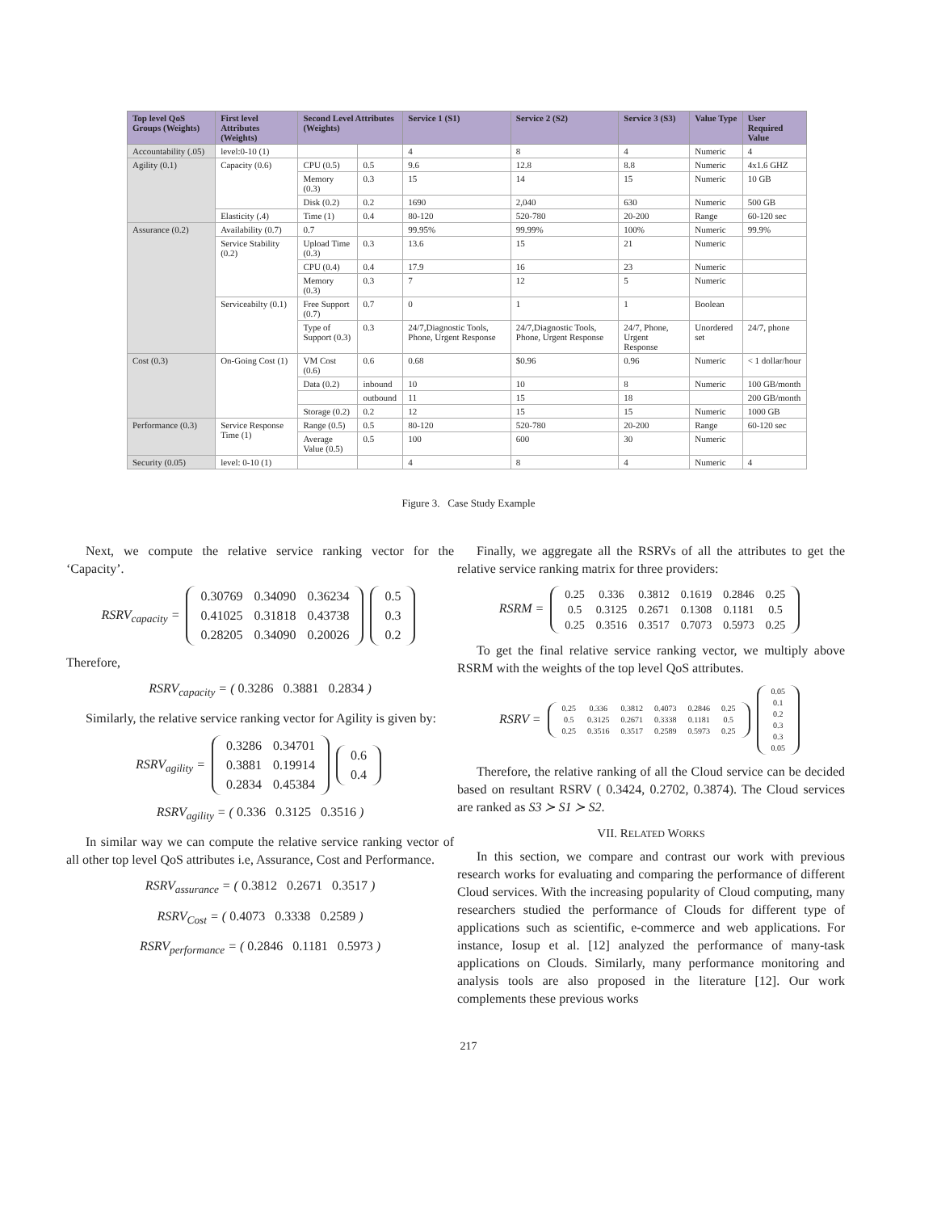| Top level QoS Groups (Weights) | First level Attributes (Weights) | Second Level Attributes (Weights) | | Service 1 (S1) | Service 2 (S2) | Service 3 (S3) | Value Type | User Required Value |
| --- | --- | --- | --- | --- | --- | --- | --- | --- |
| Accountability (.05) | level:0-10 (1) | | | 4 | 8 | 4 | Numeric | 4 |
| Agility (0.1) | Capacity (0.6) | CPU (0.5) | 0.5 | 9.6 | 12.8 | 8.8 | Numeric | 4x1.6 GHZ |
| | | Memory (0.3) | 0.3 | 15 | 14 | 15 | Numeric | 10 GB |
| | | Disk (0.2) | 0.2 | 1690 | 2,040 | 630 | Numeric | 500 GB |
| | Elasticity (.4) | Time (1) | 0.4 | 80-120 | 520-780 | 20-200 | Range | 60-120 sec |
| Assurance (0.2) | Availability (0.7) | 0.7 | | 99.95% | 99.99% | 100% | Numeric | 99.9% |
| | Service Stability (0.2) | Upload Time (0.3) | 0.3 | 13.6 | 15 | 21 | Numeric | |
| | | CPU (0.4) | 0.4 | 17.9 | 16 | 23 | Numeric | |
| | | Memory (0.3) | 0.3 | 7 | 12 | 5 | Numeric | |
| | Serviceabilty (0.1) | Free Support (0.7) | 0.7 | 0 | 1 | 1 | Boolean | |
| | | Type of Support (0.3) | 0.3 | 24/7,Diagnostic Tools, Phone, Urgent Response | 24/7,Diagnostic Tools, Phone, Urgent Response | 24/7, Phone, Urgent Response | Unordered set | 24/7, phone |
| Cost (0.3) | On-Going Cost (1) | VM Cost (0.6) | 0.6 | 0.68 | $0.96 | 0.96 | Numeric | < 1 dollar/hour |
| | | Data (0.2) | inbound | 10 | 10 | 8 | Numeric | 100 GB/month |
| | | | outbound | 11 | 15 | 18 | | 200 GB/month |
| | | Storage (0.2) | 0.2 | 12 | 15 | 15 | Numeric | 1000 GB |
| Performance (0.3) | Service Response Time (1) | Range (0.5) | 0.5 | 80-120 | 520-780 | 20-200 | Range | 60-120 sec |
| | | Average Value (0.5) | 0.5 | 100 | 600 | 30 | Numeric | |
| Security (0.05) | level: 0-10 (1) | | | 4 | 8 | 4 | Numeric | 4 |
Figure 3. Case Study Example
Next, we compute the relative service ranking vector for the ‘Capacity’.
RSRV<sub>capacity</sub> =
| 0.30769 | 0.34090 | 0.36234 |
| 0.41025 | 0.31818 | 0.43738 |
| 0.28205 | 0.34090 | 0.20026 |
| 0.5 |
| 0.3 |
| 0.2 |
Therefore,
RSRV<sub>capacity</sub> = ( 0.3286 0.3881 0.2834 )
Similarly, the relative service ranking vector for Agility is given by:
RSRV<sub>agility</sub> =
| 0.3286 | 0.34701 |
| 0.3881 | 0.19914 |
| 0.2834 | 0.45384 |
| 0.6 |
| 0.4 |
RSRV<sub>agility</sub> = ( 0.336 0.3125 0.3516 )
In similar way we can compute the relative service ranking vector of all other top level QoS attributes i.e, Assurance, Cost and Performance.
RSRV<sub>assurance</sub> = ( 0.3812 0.2671 0.3517 )
RSRV<sub>Cost</sub> = ( 0.4073 0.3338 0.2589 )
RSRV<sub>performance</sub> = ( 0.2846 0.1181 0.5973 )
Finally, we aggregate all the RSRVs of all the attributes to get the relative service ranking matrix for three providers:
RSRM =
| 0.25 | 0.336 | 0.3812 | 0.1619 | 0.2846 | 0.25 |
| 0.5 | 0.3125 | 0.2671 | 0.1308 | 0.1181 | 0.5 |
| 0.25 | 0.3516 | 0.3517 | 0.7073 | 0.5973 | 0.25 |
To get the final relative service ranking vector, we multiply above RSRM with the weights of the top level QoS attributes.
RSRV =
| 0.25 | 0.336 | 0.3812 | 0.4073 | 0.2846 | 0.25 |
| 0.5 | 0.3125 | 0.2671 | 0.3338 | 0.1181 | 0.5 |
| 0.25 | 0.3516 | 0.3517 | 0.2589 | 0.5973 | 0.25 |
| 0.05 |
| 0.1 |
| 0.2 |
| 0.3 |
| 0.3 |
| 0.05 |
Therefore, the relative ranking of all the Cloud service can be decided based on resultant RSRV ( 0.3424, 0.2702, 0.3874). The Cloud services are ranked as S3 ≻ S1 ≻ S2.
VII. RELATED WORKS
In this section, we compare and contrast our work with previous research works for evaluating and comparing the performance of different Cloud services. With the increasing popularity of Cloud computing, many researchers studied the performance of Clouds for different type of applications such as scientific, e-commerce and web applications. For instance, Iosup et al. [12] analyzed the performance of many-task applications on Clouds. Similarly, many performance monitoring and analysis tools are also proposed in the literature [12]. Our work complements these previous works
217